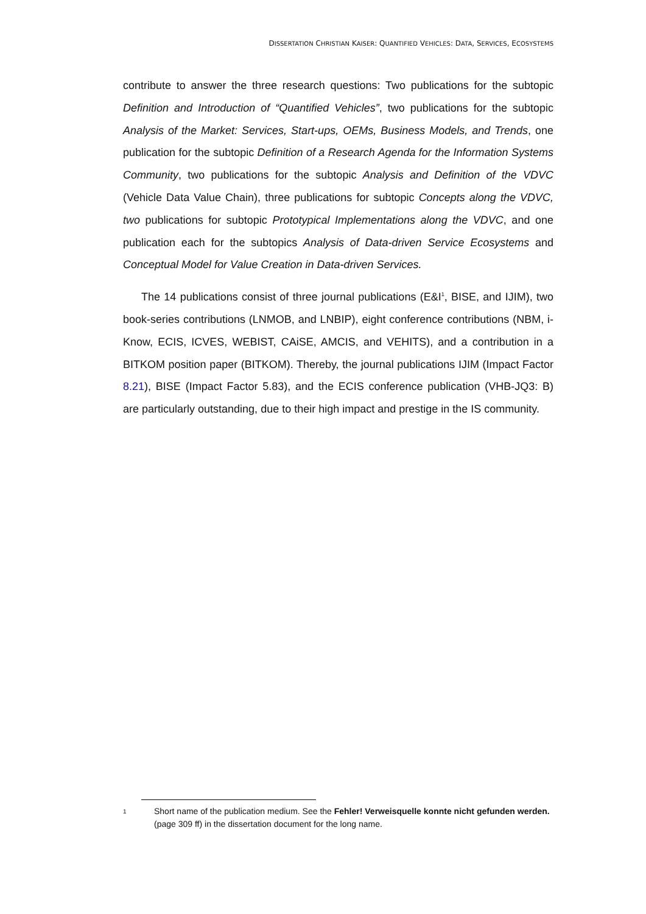DISSERTATION CHRISTIAN KAISER: QUANTIFIED VEHICLES: DATA, SERVICES, ECOSYSTEMS
contribute to answer the three research questions: Two publications for the subtopic Definition and Introduction of “Quantified Vehicles”, two publications for the subtopic Analysis of the Market: Services, Start-ups, OEMs, Business Models, and Trends, one publication for the subtopic Definition of a Research Agenda for the Information Systems Community, two publications for the subtopic Analysis and Definition of the VDVC (Vehicle Data Value Chain), three publications for subtopic Concepts along the VDVC, two publications for subtopic Prototypical Implementations along the VDVC, and one publication each for the subtopics Analysis of Data-driven Service Ecosystems and Conceptual Model for Value Creation in Data-driven Services.
The 14 publications consist of three journal publications (E&I<sup>1</sup>, BISE, and IJIM), two book-series contributions (LNMOB, and LNBIP), eight conference contributions (NBM, i-Know, ECIS, ICVES, WEBIST, CAiSE, AMCIS, and VEHITS), and a contribution in a BITKOM position paper (BITKOM). Thereby, the journal publications IJIM (Impact Factor 8.21), BISE (Impact Factor 5.83), and the ECIS conference publication (VHB-JQ3: B) are particularly outstanding, due to their high impact and prestige in the IS community.
1 Short name of the publication medium. See the Fehler! Verweisquelle konnte nicht gefunden werden. (page 309 ff) in the dissertation document for the long name.